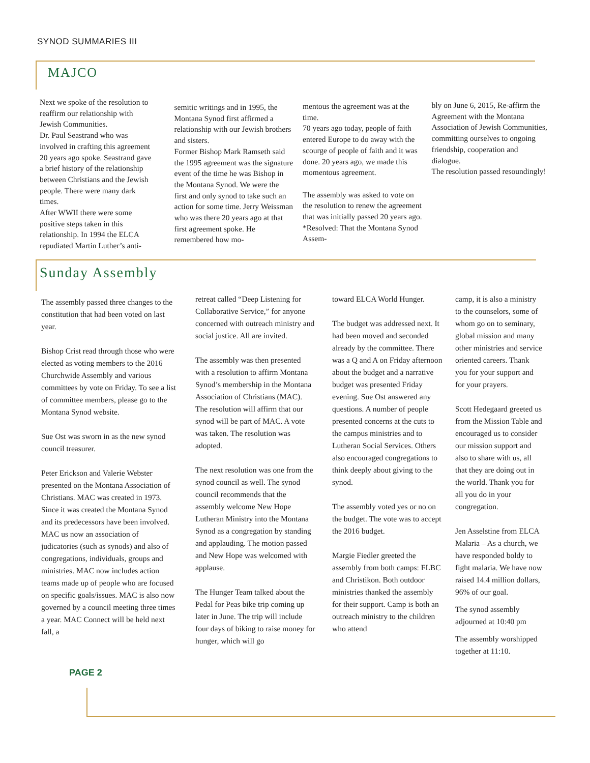SYNOD SUMMARIES III
MAJCO
Next we spoke of the resolution to reaffirm our relationship with Jewish Communities.
Dr. Paul Seastrand who was involved in crafting this agreement 20 years ago spoke. Seastrand gave a brief history of the relationship between Christians and the Jewish people. There were many dark times.
After WWII there were some positive steps taken in this relationship. In 1994 the ELCA repudiated Martin Luther’s anti-
semitic writings and in 1995, the Montana Synod first affirmed a relationship with our Jewish brothers and sisters.
Former Bishop Mark Ramseth said the 1995 agreement was the signature event of the time he was Bishop in the Montana Synod. We were the first and only synod to take such an action for some time. Jerry Weissman who was there 20 years ago at that first agreement spoke. He remembered how mo-
mentous the agreement was at the time.
70 years ago today, people of faith entered Europe to do away with the scourge of people of faith and it was done. 20 years ago, we made this momentous agreement.
The assembly was asked to vote on the resolution to renew the agreement that was initially passed 20 years ago. *Resolved: That the Montana Synod Assem-
bly on June 6, 2015, Re-affirm the Agreement with the Montana Association of Jewish Communities, committing ourselves to ongoing friendship, cooperation and dialogue.
The resolution passed resoundingly!
Sunday Assembly
The assembly passed three changes to the constitution that had been voted on last year.
Bishop Crist read through those who were elected as voting members to the 2016 Churchwide Assembly and various committees by vote on Friday. To see a list of committee members, please go to the Montana Synod website.
Sue Ost was sworn in as the new synod council treasurer.
Peter Erickson and Valerie Webster presented on the Montana Association of Christians. MAC was created in 1973. Since it was created the Montana Synod and its predecessors have been involved. MAC us now an association of judicatories (such as synods) and also of congregations, individuals, groups and ministries. MAC now includes action teams made up of people who are focused on specific goals/issues. MAC is also now governed by a council meeting three times a year. MAC Connect will be held next fall, a
retreat called “Deep Listening for Collaborative Service,” for anyone concerned with outreach ministry and social justice. All are invited.
The assembly was then presented with a resolution to affirm Montana Synod’s membership in the Montana Association of Christians (MAC). The resolution will affirm that our synod will be part of MAC. A vote was taken. The resolution was adopted.
The next resolution was one from the synod council as well. The synod council recommends that the assembly welcome New Hope Lutheran Ministry into the Montana Synod as a congregation by standing and applauding. The motion passed and New Hope was welcomed with applause.
The Hunger Team talked about the Pedal for Peas bike trip coming up later in June. The trip will include four days of biking to raise money for hunger, which will go
toward ELCA World Hunger.
The budget was addressed next. It had been moved and seconded already by the committee. There was a Q and A on Friday afternoon about the budget and a narrative budget was presented Friday evening. Sue Ost answered any questions. A number of people presented concerns at the cuts to the campus ministries and to Lutheran Social Services. Others also encouraged congregations to think deeply about giving to the synod.
The assembly voted yes or no on the budget. The vote was to accept the 2016 budget.
Margie Fiedler greeted the assembly from both camps: FLBC and Christikon. Both outdoor ministries thanked the assembly for their support. Camp is both an outreach ministry to the children who attend
camp, it is also a ministry to the counselors, some of whom go on to seminary, global mission and many other ministries and service oriented careers. Thank you for your support and for your prayers.
Scott Hedegaard greeted us from the Mission Table and encouraged us to consider our mission support and also to share with us, all that they are doing out in the world. Thank you for all you do in your congregation.
Jen Asselstine from ELCA Malaria – As a church, we have responded boldy to fight malaria. We have now raised 14.4 million dollars, 96% of our goal.
The synod assembly adjourned at 10:40 pm
The assembly worshipped together at 11:10.
PAGE 2